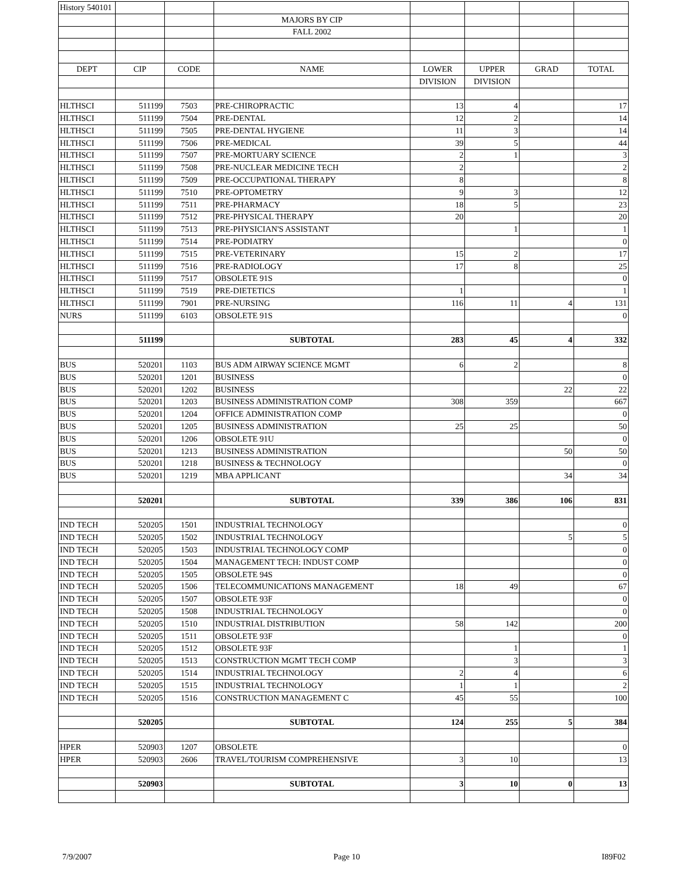| History 540101 | | | | | | | |
| | | | MAJORS BY CIP | | | | |
| | | | FALL 2002 | | | | |
| DEPT | CIP | CODE | NAME | LOWER | UPPER | GRAD | TOTAL |
| | | | | DIVISION | DIVISION | | |
| HLTHSCI | 511199 | 7503 | PRE-CHIROPRACTIC | 13 | 4 | | 17 |
| HLTHSCI | 511199 | 7504 | PRE-DENTAL | 12 | 2 | | 14 |
| HLTHSCI | 511199 | 7505 | PRE-DENTAL HYGIENE | 11 | 3 | | 14 |
| HLTHSCI | 511199 | 7506 | PRE-MEDICAL | 39 | 5 | | 44 |
| HLTHSCI | 511199 | 7507 | PRE-MORTUARY SCIENCE | 2 | 1 | | 3 |
| HLTHSCI | 511199 | 7508 | PRE-NUCLEAR MEDICINE TECH | 2 | | | 2 |
| HLTHSCI | 511199 | 7509 | PRE-OCCUPATIONAL THERAPY | 8 | | | 8 |
| HLTHSCI | 511199 | 7510 | PRE-OPTOMETRY | 9 | 3 | | 12 |
| HLTHSCI | 511199 | 7511 | PRE-PHARMACY | 18 | 5 | | 23 |
| HLTHSCI | 511199 | 7512 | PRE-PHYSICAL THERAPY | 20 | | | 20 |
| HLTHSCI | 511199 | 7513 | PRE-PHYSICIAN'S ASSISTANT | | 1 | | 1 |
| HLTHSCI | 511199 | 7514 | PRE-PODIATRY | | | | 0 |
| HLTHSCI | 511199 | 7515 | PRE-VETERINARY | 15 | 2 | | 17 |
| HLTHSCI | 511199 | 7516 | PRE-RADIOLOGY | 17 | 8 | | 25 |
| HLTHSCI | 511199 | 7517 | OBSOLETE 91S | | | | 0 |
| HLTHSCI | 511199 | 7519 | PRE-DIETETICS | 1 | | | 1 |
| HLTHSCI | 511199 | 7901 | PRE-NURSING | 116 | 11 | 4 | 131 |
| NURS | 511199 | 6103 | OBSOLETE 91S | | | | 0 |
| | 511199 | | SUBTOTAL | 283 | 45 | 4 | 332 |
| BUS | 520201 | 1103 | BUS ADM AIRWAY SCIENCE MGMT | 6 | 2 | | 8 |
| BUS | 520201 | 1201 | BUSINESS | | | | 0 |
| BUS | 520201 | 1202 | BUSINESS | | | 22 | 22 |
| BUS | 520201 | 1203 | BUSINESS ADMINISTRATION COMP | 308 | 359 | | 667 |
| BUS | 520201 | 1204 | OFFICE ADMINISTRATION COMP | | | | 0 |
| BUS | 520201 | 1205 | BUSINESS ADMINISTRATION | 25 | 25 | | 50 |
| BUS | 520201 | 1206 | OBSOLETE 91U | | | | 0 |
| BUS | 520201 | 1213 | BUSINESS ADMINISTRATION | | | 50 | 50 |
| BUS | 520201 | 1218 | BUSINESS & TECHNOLOGY | | | | 0 |
| BUS | 520201 | 1219 | MBA APPLICANT | | | 34 | 34 |
| | 520201 | | SUBTOTAL | 339 | 386 | 106 | 831 |
| IND TECH | 520205 | 1501 | INDUSTRIAL TECHNOLOGY | | | | 0 |
| IND TECH | 520205 | 1502 | INDUSTRIAL TECHNOLOGY | | | 5 | 5 |
| IND TECH | 520205 | 1503 | INDUSTRIAL TECHNOLOGY COMP | | | | 0 |
| IND TECH | 520205 | 1504 | MANAGEMENT TECH: INDUST COMP | | | | 0 |
| IND TECH | 520205 | 1505 | OBSOLETE 94S | | | | 0 |
| IND TECH | 520205 | 1506 | TELECOMMUNICATIONS MANAGEMENT | 18 | 49 | | 67 |
| IND TECH | 520205 | 1507 | OBSOLETE 93F | | | | 0 |
| IND TECH | 520205 | 1508 | INDUSTRIAL TECHNOLOGY | | | | 0 |
| IND TECH | 520205 | 1510 | INDUSTRIAL DISTRIBUTION | 58 | 142 | | 200 |
| IND TECH | 520205 | 1511 | OBSOLETE 93F | | | | 0 |
| IND TECH | 520205 | 1512 | OBSOLETE 93F | | 1 | | 1 |
| IND TECH | 520205 | 1513 | CONSTRUCTION MGMT TECH COMP | | 3 | | 3 |
| IND TECH | 520205 | 1514 | INDUSTRIAL TECHNOLOGY | 2 | 4 | | 6 |
| IND TECH | 520205 | 1515 | INDUSTRIAL TECHNOLOGY | 1 | 1 | | 2 |
| IND TECH | 520205 | 1516 | CONSTRUCTION MANAGEMENT C | 45 | 55 | | 100 |
| | 520205 | | SUBTOTAL | 124 | 255 | 5 | 384 |
| HPER | 520903 | 1207 | OBSOLETE | | | | 0 |
| HPER | 520903 | 2606 | TRAVEL/TOURISM COMPREHENSIVE | 3 | 10 | | 13 |
| | 520903 | | SUBTOTAL | 3 | 10 | 0 | 13 |
7/9/2007 Page 10 I89F02